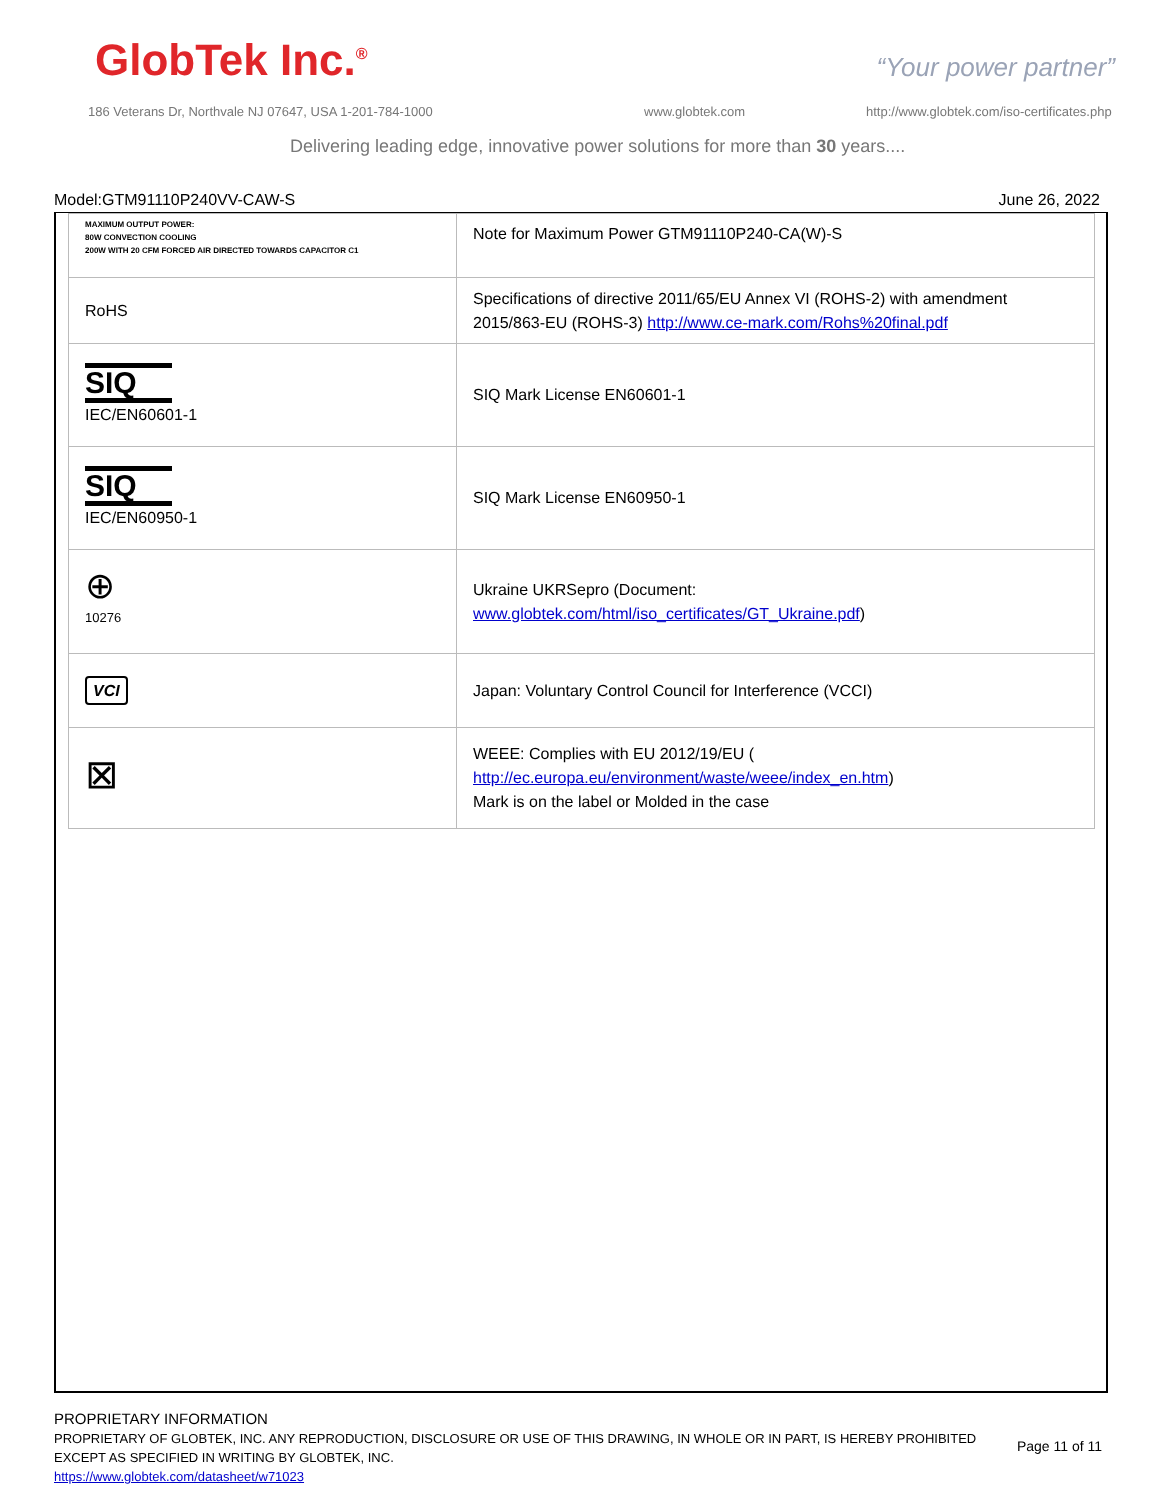GlobTek Inc.<sup>®</sup> “Your power partner”
186 Veterans Dr, Northvale NJ 07647, USA 1-201-784-1000
www.globtek.com
http://www.globtek.com/iso-certificates.php
Delivering leading edge, innovative power solutions for more than 30 years....
Model:GTM91110P240VV-CAW-S June 26, 2022
| MAXIMUM OUTPUT POWER: 80W CONVECTION COOLING 200W WITH 20 CFM FORCED AIR DIRECTED TOWARDS CAPACITOR C1 | Note for Maximum Power GTM91110P240-CA(W)-S |
| RoHS | Specifications of directive 2011/65/EU Annex VI (ROHS-2) with amendment 2015/863-EU (ROHS-3) http://www.ce-mark.com/Rohs%20final.pdf |
| SIQ IEC/EN60601-1 | SIQ Mark License EN60601-1 |
| SIQ IEC/EN60950-1 | SIQ Mark License EN60950-1 |
| ⊕ 10276 | Ukraine UKRSepro (Document: www.globtek.com/html/iso_certificates/GT_Ukraine.pdf ) |
| VCI | Japan: Voluntary Control Council for Interference (VCCI) |
| ⊠ | WEEE: Complies with EU 2012/19/EU ( http://ec.europa.eu/environment/waste/weee/index_en.htm ) Mark is on the label or Molded in the case |
PROPRIETARY INFORMATION
PROPRIETARY OF GLOBTEK, INC. ANY REPRODUCTION, DISCLOSURE OR USE OF THIS DRAWING, IN WHOLE OR IN PART, IS HEREBY PROHIBITED
EXCEPT AS SPECIFIED IN WRITING BY GLOBTEK, INC.
https://www.globtek.com/datasheet/w71023
Page 11 of 11